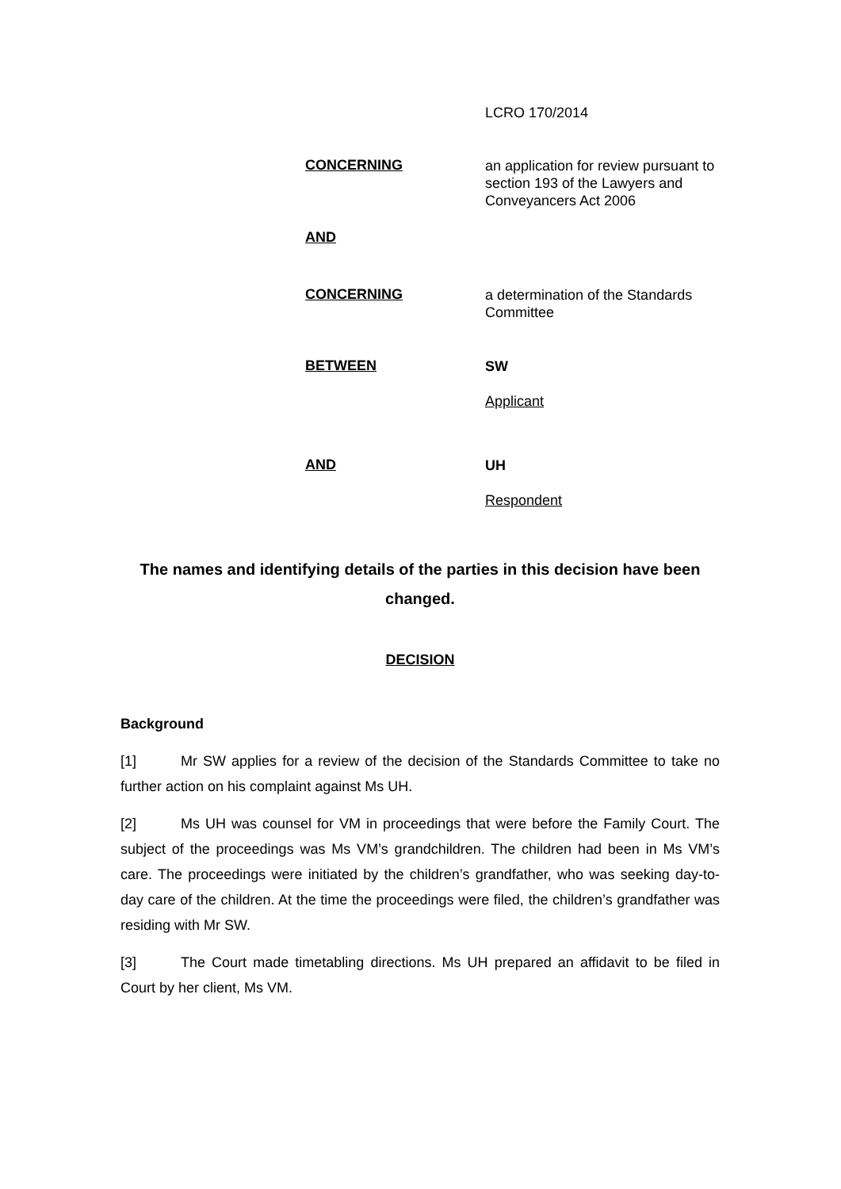LCRO 170/2014
CONCERNING
an application for review pursuant to section 193 of the Lawyers and Conveyancers Act 2006
AND
CONCERNING
a determination of the Standards Committee
BETWEEN
SW
Applicant
AND
UH
Respondent
The names and identifying details of the parties in this decision have been changed.
DECISION
Background
[1] Mr SW applies for a review of the decision of the Standards Committee to take no further action on his complaint against Ms UH.
[2] Ms UH was counsel for VM in proceedings that were before the Family Court. The subject of the proceedings was Ms VM’s grandchildren. The children had been in Ms VM’s care. The proceedings were initiated by the children’s grandfather, who was seeking day-to-day care of the children. At the time the proceedings were filed, the children’s grandfather was residing with Mr SW.
[3] The Court made timetabling directions. Ms UH prepared an affidavit to be filed in Court by her client, Ms VM.